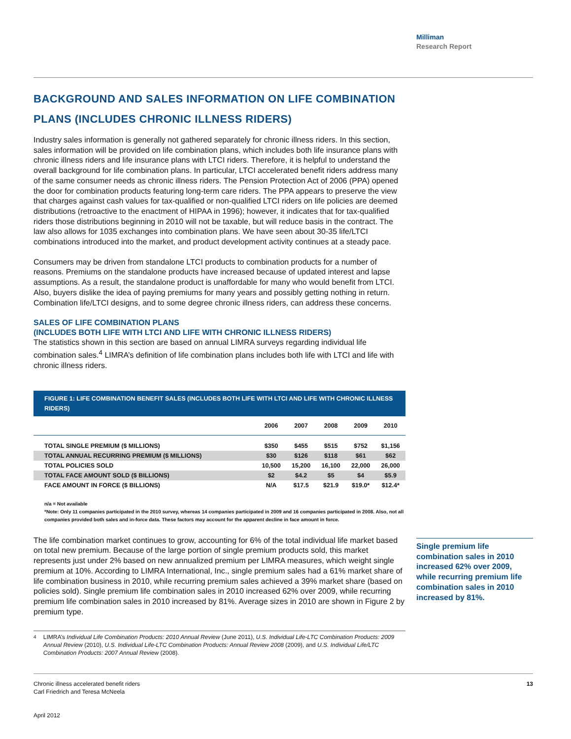Milliman
Research Report
BACKGROUND AND SALES INFORMATION ON LIFE COMBINATION PLANS (INCLUDES CHRONIC ILLNESS RIDERS)
Industry sales information is generally not gathered separately for chronic illness riders. In this section, sales information will be provided on life combination plans, which includes both life insurance plans with chronic illness riders and life insurance plans with LTCI riders. Therefore, it is helpful to understand the overall background for life combination plans. In particular, LTCI accelerated benefit riders address many of the same consumer needs as chronic illness riders. The Pension Protection Act of 2006 (PPA) opened the door for combination products featuring long-term care riders. The PPA appears to preserve the view that charges against cash values for tax-qualified or non-qualified LTCI riders on life policies are deemed distributions (retroactive to the enactment of HIPAA in 1996); however, it indicates that for tax-qualified riders those distributions beginning in 2010 will not be taxable, but will reduce basis in the contract. The law also allows for 1035 exchanges into combination plans. We have seen about 30-35 life/LTCI combinations introduced into the market, and product development activity continues at a steady pace.
Consumers may be driven from standalone LTCI products to combination products for a number of reasons. Premiums on the standalone products have increased because of updated interest and lapse assumptions. As a result, the standalone product is unaffordable for many who would benefit from LTCI. Also, buyers dislike the idea of paying premiums for many years and possibly getting nothing in return. Combination life/LTCI designs, and to some degree chronic illness riders, can address these concerns.
SALES OF LIFE COMBINATION PLANS
(INCLUDES BOTH LIFE WITH LTCI AND LIFE WITH CHRONIC ILLNESS RIDERS)
The statistics shown in this section are based on annual LIMRA surveys regarding individual life combination sales.<sup>4</sup> LIMRA’s definition of life combination plans includes both life with LTCI and life with chronic illness riders.
FIGURE 1: LIFE COMBINATION BENEFIT SALES (INCLUDES BOTH LIFE WITH LTCI AND LIFE WITH CHRONIC ILLNESS RIDERS)
| | 2006 | 2007 | 2008 | 2009 | 2010 |
| --- | --- | --- | --- | --- | --- |
| TOTAL SINGLE PREMIUM ($ MILLIONS) | $350 | $455 | $515 | $752 | $1,156 |
| TOTAL ANNUAL RECURRING PREMIUM ($ MILLIONS) | $30 | $126 | $118 | $61 | $62 |
| TOTAL POLICIES SOLD | 10,500 | 15,200 | 16,100 | 22,000 | 26,000 |
| TOTAL FACE AMOUNT SOLD ($ BILLIONS) | $2 | $4.2 | $5 | $4 | $5.9 |
| FACE AMOUNT IN FORCE ($ BILLIONS) | N/A | $17.5 | $21.9 | $19.0* | $12.4* |
n/a = Not available
*Note: Only 11 companies participated in the 2010 survey, whereas 14 companies participated in 2009 and 16 companies participated in 2008. Also, not all companies provided both sales and in-force data. These factors may account for the apparent decline in face amount in force.
The life combination market continues to grow, accounting for 6% of the total individual life market based on total new premium. Because of the large portion of single premium products sold, this market represents just under 2% based on new annualized premium per LIMRA measures, which weight single premium at 10%. According to LIMRA International, Inc., single premium sales had a 61% market share of life combination business in 2010, while recurring premium sales achieved a 39% market share (based on policies sold). Single premium life combination sales in 2010 increased 62% over 2009, while recurring premium life combination sales in 2010 increased by 81%. Average sizes in 2010 are shown in Figure 2 by premium type.
<sup>4</sup> LIMRA’s Individual Life Combination Products: 2010 Annual Review (June 2011), U.S. Individual Life-LTC Combination Products: 2009 Annual Review (2010), U.S. Individual Life-LTC Combination Products: Annual Review 2008 (2009), and U.S. Individual Life/LTC Combination Products: 2007 Annual Review (2008).
Single premium life combination sales in 2010 increased 62% over 2009, while recurring premium life combination sales in 2010 increased by 81%.
Chronic illness accelerated benefit riders
Carl Friedrich and Teresa McNeela
April 2012
13